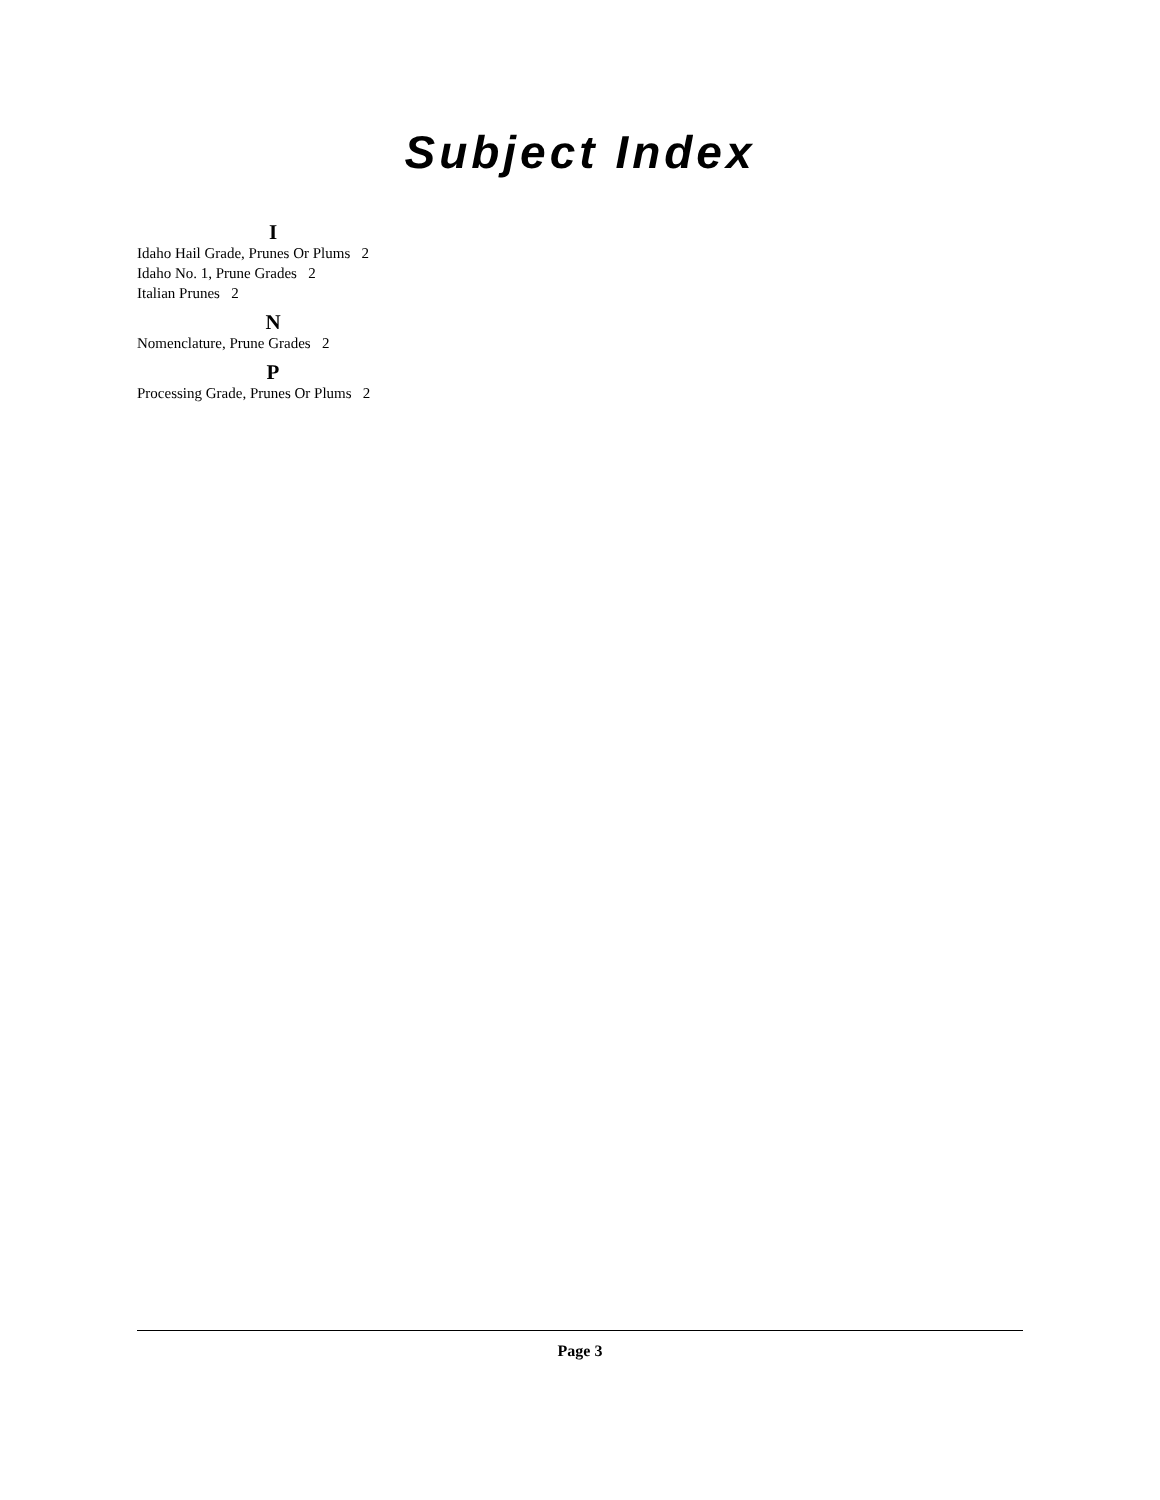Subject Index
I
Idaho Hail Grade, Prunes Or Plums 2
Idaho No. 1, Prune Grades 2
Italian Prunes 2
N
Nomenclature, Prune Grades 2
P
Processing Grade, Prunes Or Plums 2
Page 3